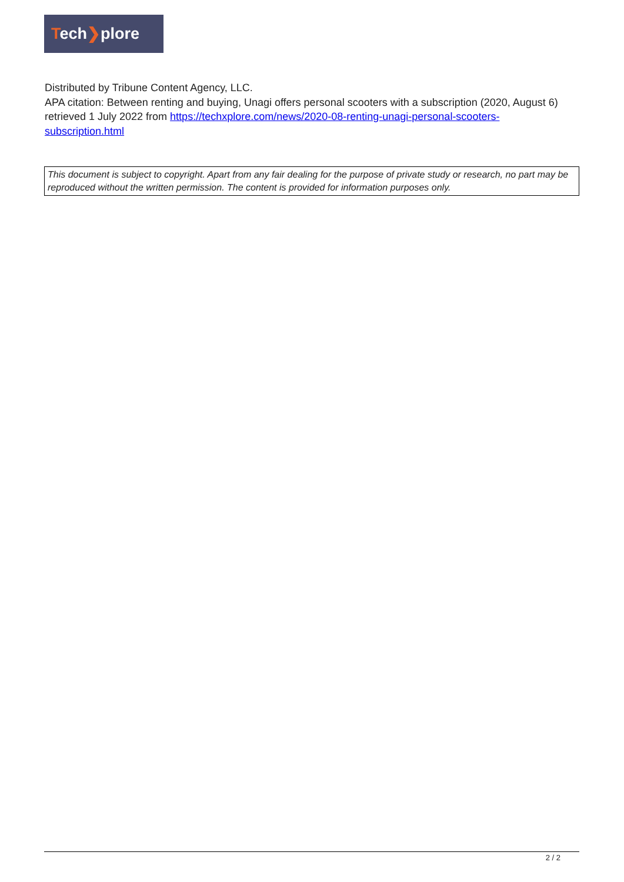Tech❯plore
Distributed by Tribune Content Agency, LLC.
APA citation: Between renting and buying, Unagi offers personal scooters with a subscription (2020, August 6) retrieved 1 July 2022 from https://techxplore.com/news/2020-08-renting-unagi-personal-scooters-subscription.html
This document is subject to copyright. Apart from any fair dealing for the purpose of private study or research, no part may be reproduced without the written permission. The content is provided for information purposes only.
2 / 2